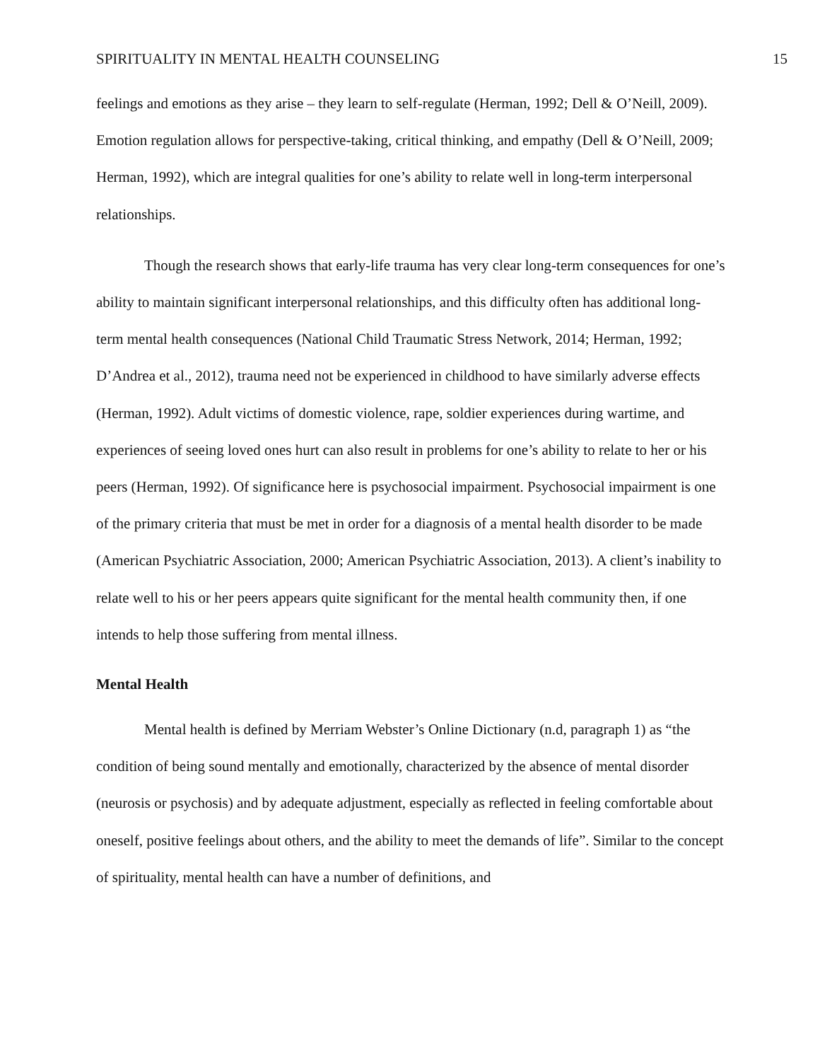SPIRITUALITY IN MENTAL HEALTH COUNSELING 15
feelings and emotions as they arise – they learn to self-regulate (Herman, 1992; Dell & O’Neill, 2009). Emotion regulation allows for perspective-taking, critical thinking, and empathy (Dell & O’Neill, 2009; Herman, 1992), which are integral qualities for one’s ability to relate well in long-term interpersonal relationships.
Though the research shows that early-life trauma has very clear long-term consequences for one’s ability to maintain significant interpersonal relationships, and this difficulty often has additional long-term mental health consequences (National Child Traumatic Stress Network, 2014; Herman, 1992; D’Andrea et al., 2012), trauma need not be experienced in childhood to have similarly adverse effects (Herman, 1992). Adult victims of domestic violence, rape, soldier experiences during wartime, and experiences of seeing loved ones hurt can also result in problems for one’s ability to relate to her or his peers (Herman, 1992). Of significance here is psychosocial impairment. Psychosocial impairment is one of the primary criteria that must be met in order for a diagnosis of a mental health disorder to be made (American Psychiatric Association, 2000; American Psychiatric Association, 2013). A client’s inability to relate well to his or her peers appears quite significant for the mental health community then, if one intends to help those suffering from mental illness.
Mental Health
Mental health is defined by Merriam Webster’s Online Dictionary (n.d, paragraph 1) as “the condition of being sound mentally and emotionally, characterized by the absence of mental disorder (neurosis or psychosis) and by adequate adjustment, especially as reflected in feeling comfortable about oneself, positive feelings about others, and the ability to meet the demands of life”. Similar to the concept of spirituality, mental health can have a number of definitions, and